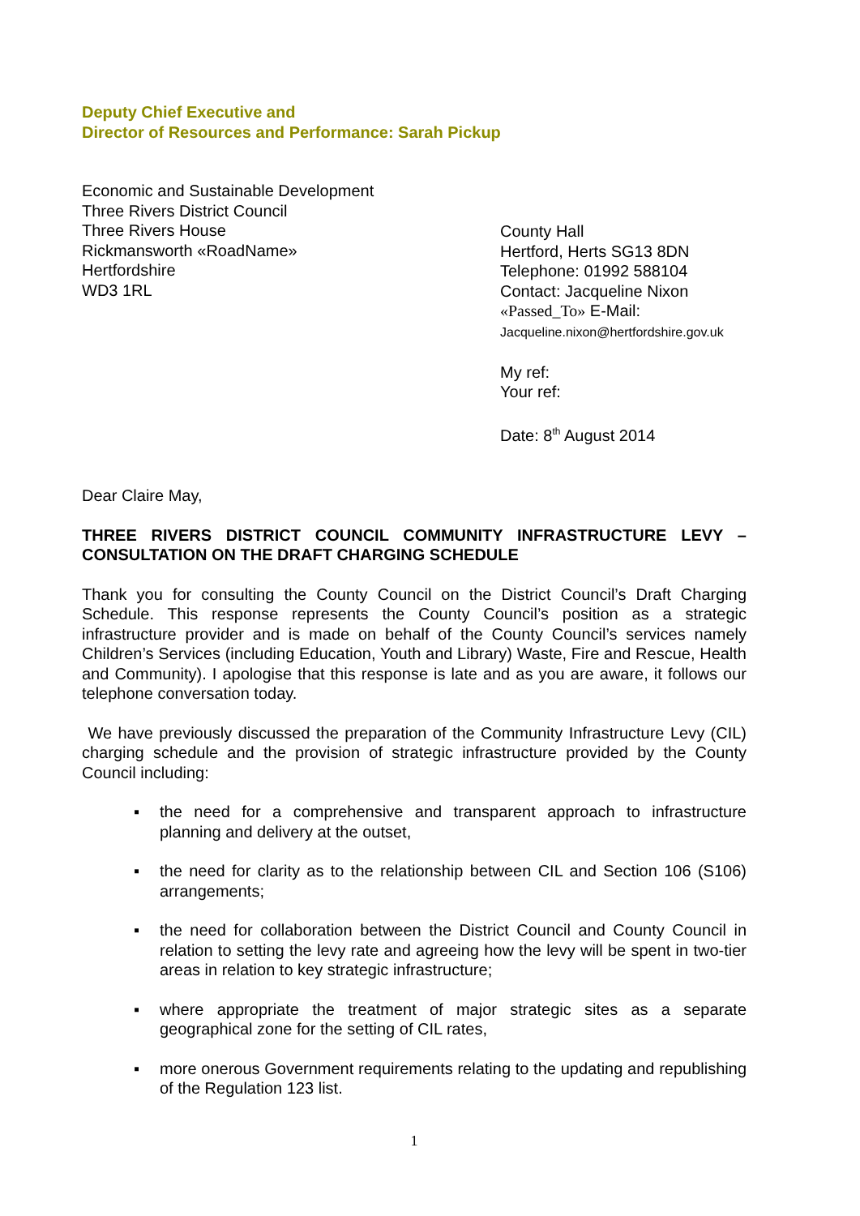Deputy Chief Executive and
Director of Resources and Performance: Sarah Pickup
Economic and Sustainable Development
Three Rivers District Council
Three Rivers House
Rickmansworth «RoadName»
Hertfordshire
WD3 1RL
County Hall
Hertford, Herts SG13 8DN
Telephone: 01992 588104
Contact: Jacqueline Nixon
«Passed_To» E-Mail:
Jacqueline.nixon@hertfordshire.gov.uk
My ref:
Your ref:
Date: 8<sup>th</sup> August 2014
Dear Claire May,
THREE RIVERS DISTRICT COUNCIL COMMUNITY INFRASTRUCTURE LEVY – CONSULTATION ON THE DRAFT CHARGING SCHEDULE
Thank you for consulting the County Council on the District Council’s Draft Charging Schedule. This response represents the County Council’s position as a strategic infrastructure provider and is made on behalf of the County Council’s services namely Children’s Services (including Education, Youth and Library) Waste, Fire and Rescue, Health and Community). I apologise that this response is late and as you are aware, it follows our telephone conversation today.
We have previously discussed the preparation of the Community Infrastructure Levy (CIL) charging schedule and the provision of strategic infrastructure provided by the County Council including:
▪ the need for a comprehensive and transparent approach to infrastructure planning and delivery at the outset,
▪ the need for clarity as to the relationship between CIL and Section 106 (S106) arrangements;
▪ the need for collaboration between the District Council and County Council in relation to setting the levy rate and agreeing how the levy will be spent in two-tier areas in relation to key strategic infrastructure;
▪ where appropriate the treatment of major strategic sites as a separate geographical zone for the setting of CIL rates,
▪ more onerous Government requirements relating to the updating and republishing of the Regulation 123 list.
1